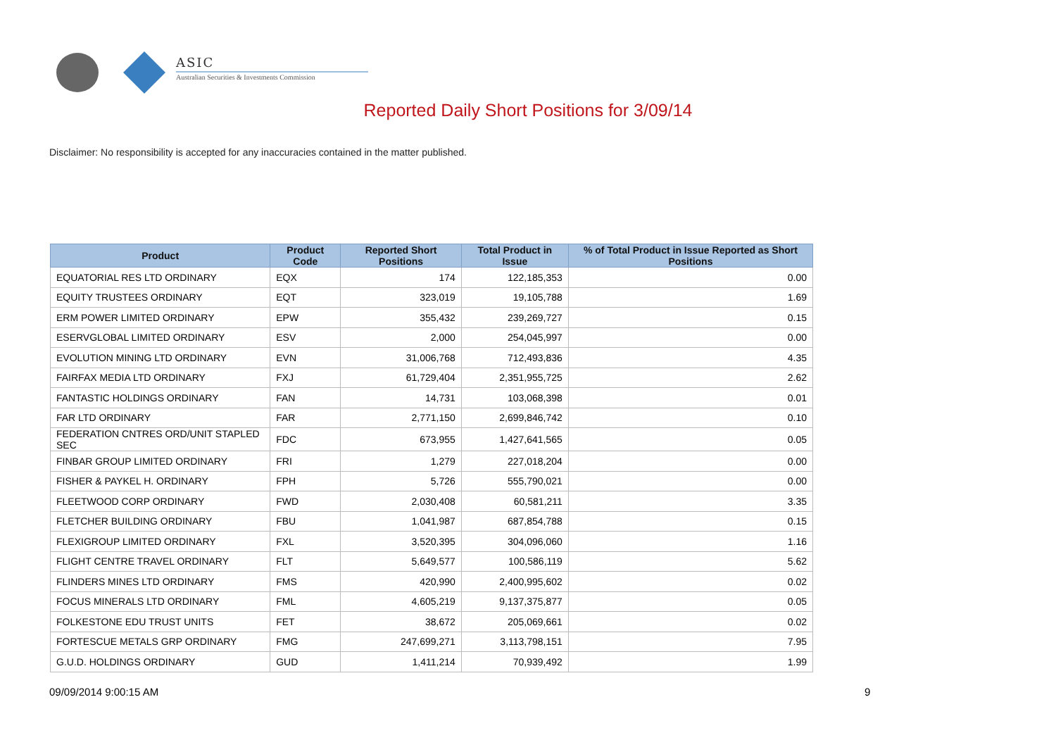ASIC
Australian Securities & Investments Commission
Reported Daily Short Positions for 3/09/14
Disclaimer: No responsibility is accepted for any inaccuracies contained in the matter published.
| Product | Product Code | Reported Short Positions | Total Product in Issue | % of Total Product in Issue Reported as Short Positions |
| --- | --- | --- | --- | --- |
| EQUATORIAL RES LTD ORDINARY | EQX | 174 | 122,185,353 | 0.00 |
| EQUITY TRUSTEES ORDINARY | EQT | 323,019 | 19,105,788 | 1.69 |
| ERM POWER LIMITED ORDINARY | EPW | 355,432 | 239,269,727 | 0.15 |
| ESERVGLOBAL LIMITED ORDINARY | ESV | 2,000 | 254,045,997 | 0.00 |
| EVOLUTION MINING LTD ORDINARY | EVN | 31,006,768 | 712,493,836 | 4.35 |
| FAIRFAX MEDIA LTD ORDINARY | FXJ | 61,729,404 | 2,351,955,725 | 2.62 |
| FANTASTIC HOLDINGS ORDINARY | FAN | 14,731 | 103,068,398 | 0.01 |
| FAR LTD ORDINARY | FAR | 2,771,150 | 2,699,846,742 | 0.10 |
| FEDERATION CNTRES ORD/UNIT STAPLED SEC | FDC | 673,955 | 1,427,641,565 | 0.05 |
| FINBAR GROUP LIMITED ORDINARY | FRI | 1,279 | 227,018,204 | 0.00 |
| FISHER & PAYKEL H. ORDINARY | FPH | 5,726 | 555,790,021 | 0.00 |
| FLEETWOOD CORP ORDINARY | FWD | 2,030,408 | 60,581,211 | 3.35 |
| FLETCHER BUILDING ORDINARY | FBU | 1,041,987 | 687,854,788 | 0.15 |
| FLEXIGROUP LIMITED ORDINARY | FXL | 3,520,395 | 304,096,060 | 1.16 |
| FLIGHT CENTRE TRAVEL ORDINARY | FLT | 5,649,577 | 100,586,119 | 5.62 |
| FLINDERS MINES LTD ORDINARY | FMS | 420,990 | 2,400,995,602 | 0.02 |
| FOCUS MINERALS LTD ORDINARY | FML | 4,605,219 | 9,137,375,877 | 0.05 |
| FOLKESTONE EDU TRUST UNITS | FET | 38,672 | 205,069,661 | 0.02 |
| FORTESCUE METALS GRP ORDINARY | FMG | 247,699,271 | 3,113,798,151 | 7.95 |
| G.U.D. HOLDINGS ORDINARY | GUD | 1,411,214 | 70,939,492 | 1.99 |
09/09/2014 9:00:15 AM 9